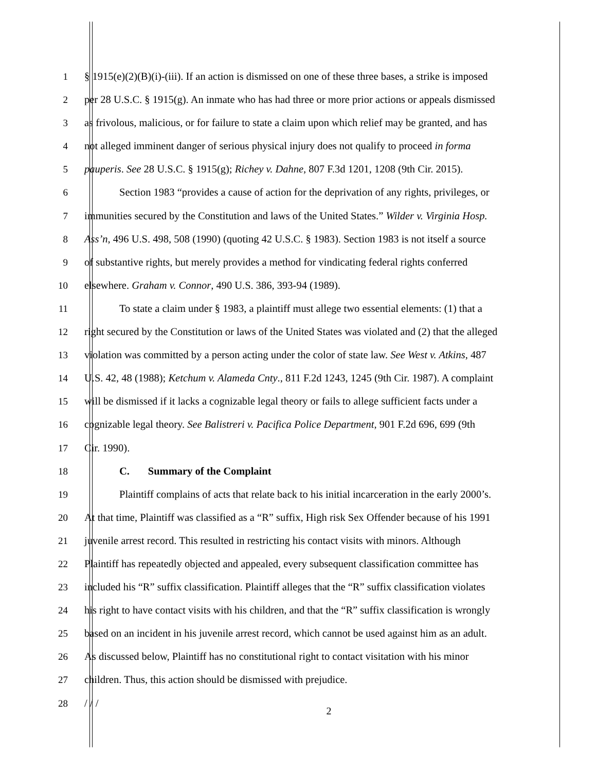1 § 1915(e)(2)(B)(i)-(iii). If an action is dismissed on one of these three bases, a strike is imposed
2 per 28 U.S.C. § 1915(g). An inmate who has had three or more prior actions or appeals dismissed
3 as frivolous, malicious, or for failure to state a claim upon which relief may be granted, and has
4 not alleged imminent danger of serious physical injury does not qualify to proceed in forma
5 pauperis. See 28 U.S.C. § 1915(g); Richey v. Dahne, 807 F.3d 1201, 1208 (9th Cir. 2015).
6 Section 1983 “provides a cause of action for the deprivation of any rights, privileges, or
7 immunities secured by the Constitution and laws of the United States.” Wilder v. Virginia Hosp.
8 Ass’n, 496 U.S. 498, 508 (1990) (quoting 42 U.S.C. § 1983). Section 1983 is not itself a source
9 of substantive rights, but merely provides a method for vindicating federal rights conferred
10 elsewhere. Graham v. Connor, 490 U.S. 386, 393-94 (1989).
11 To state a claim under § 1983, a plaintiff must allege two essential elements: (1) that a
12 right secured by the Constitution or laws of the United States was violated and (2) that the alleged
13 violation was committed by a person acting under the color of state law. See West v. Atkins, 487
14 U.S. 42, 48 (1988); Ketchum v. Alameda Cnty., 811 F.2d 1243, 1245 (9th Cir. 1987). A complaint
15 will be dismissed if it lacks a cognizable legal theory or fails to allege sufficient facts under a
16 cognizable legal theory. See Balistreri v. Pacifica Police Department, 901 F.2d 696, 699 (9th
17 Cir. 1990).
18 C. Summary of the Complaint
19 Plaintiff complains of acts that relate back to his initial incarceration in the early 2000’s.
20 At that time, Plaintiff was classified as a “R” suffix, High risk Sex Offender because of his 1991
21 juvenile arrest record. This resulted in restricting his contact visits with minors. Although
22 Plaintiff has repeatedly objected and appealed, every subsequent classification committee has
23 included his “R” suffix classification. Plaintiff alleges that the “R” suffix classification violates
24 his right to have contact visits with his children, and that the “R” suffix classification is wrongly
25 based on an incident in his juvenile arrest record, which cannot be used against him as an adult.
26 As discussed below, Plaintiff has no constitutional right to contact visitation with his minor
27 children. Thus, this action should be dismissed with prejudice.
28 / / /
2